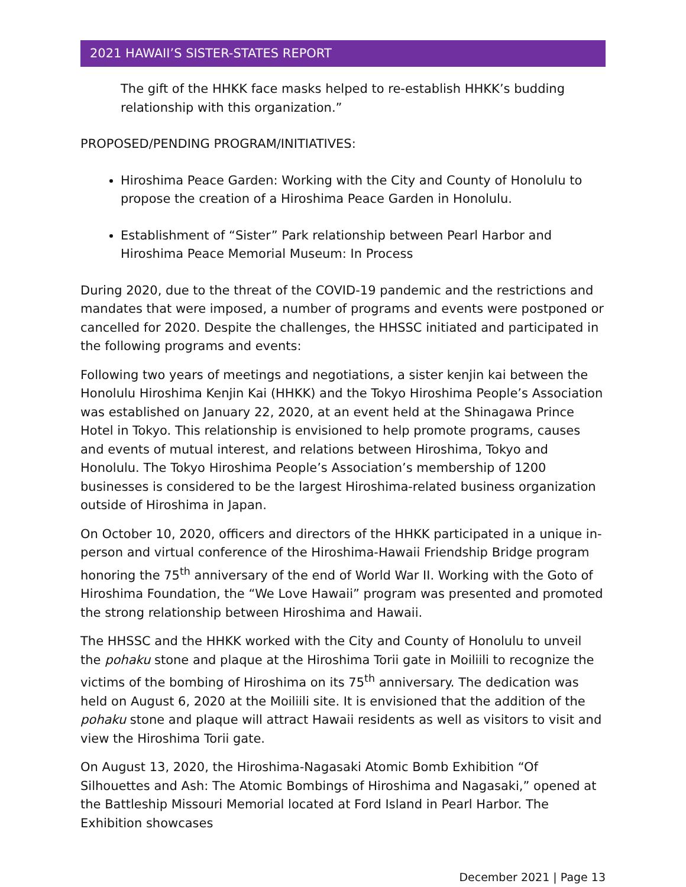2021 HAWAII’S SISTER-STATES REPORT
The gift of the HHKK face masks helped to re-establish HHKK’s budding relationship with this organization.”
PROPOSED/PENDING PROGRAM/INITIATIVES:
Hiroshima Peace Garden: Working with the City and County of Honolulu to propose the creation of a Hiroshima Peace Garden in Honolulu.
Establishment of “Sister” Park relationship between Pearl Harbor and Hiroshima Peace Memorial Museum: In Process
During 2020, due to the threat of the COVID-19 pandemic and the restrictions and mandates that were imposed, a number of programs and events were postponed or cancelled for 2020. Despite the challenges, the HHSSC initiated and participated in the following programs and events:
Following two years of meetings and negotiations, a sister kenjin kai between the Honolulu Hiroshima Kenjin Kai (HHKK) and the Tokyo Hiroshima People’s Association was established on January 22, 2020, at an event held at the Shinagawa Prince Hotel in Tokyo. This relationship is envisioned to help promote programs, causes and events of mutual interest, and relations between Hiroshima, Tokyo and Honolulu. The Tokyo Hiroshima People’s Association’s membership of 1200 businesses is considered to be the largest Hiroshima-related business organization outside of Hiroshima in Japan.
On October 10, 2020, officers and directors of the HHKK participated in a unique in-person and virtual conference of the Hiroshima-Hawaii Friendship Bridge program honoring the 75<sup>th</sup> anniversary of the end of World War II. Working with the Goto of Hiroshima Foundation, the “We Love Hawaii” program was presented and promoted the strong relationship between Hiroshima and Hawaii.
The HHSSC and the HHKK worked with the City and County of Honolulu to unveil the pohaku stone and plaque at the Hiroshima Torii gate in Moiliili to recognize the victims of the bombing of Hiroshima on its 75<sup>th</sup> anniversary. The dedication was held on August 6, 2020 at the Moiliili site. It is envisioned that the addition of the pohaku stone and plaque will attract Hawaii residents as well as visitors to visit and view the Hiroshima Torii gate.
On August 13, 2020, the Hiroshima-Nagasaki Atomic Bomb Exhibition “Of Silhouettes and Ash: The Atomic Bombings of Hiroshima and Nagasaki,” opened at the Battleship Missouri Memorial located at Ford Island in Pearl Harbor. The Exhibition showcases
December 2021 | Page 13